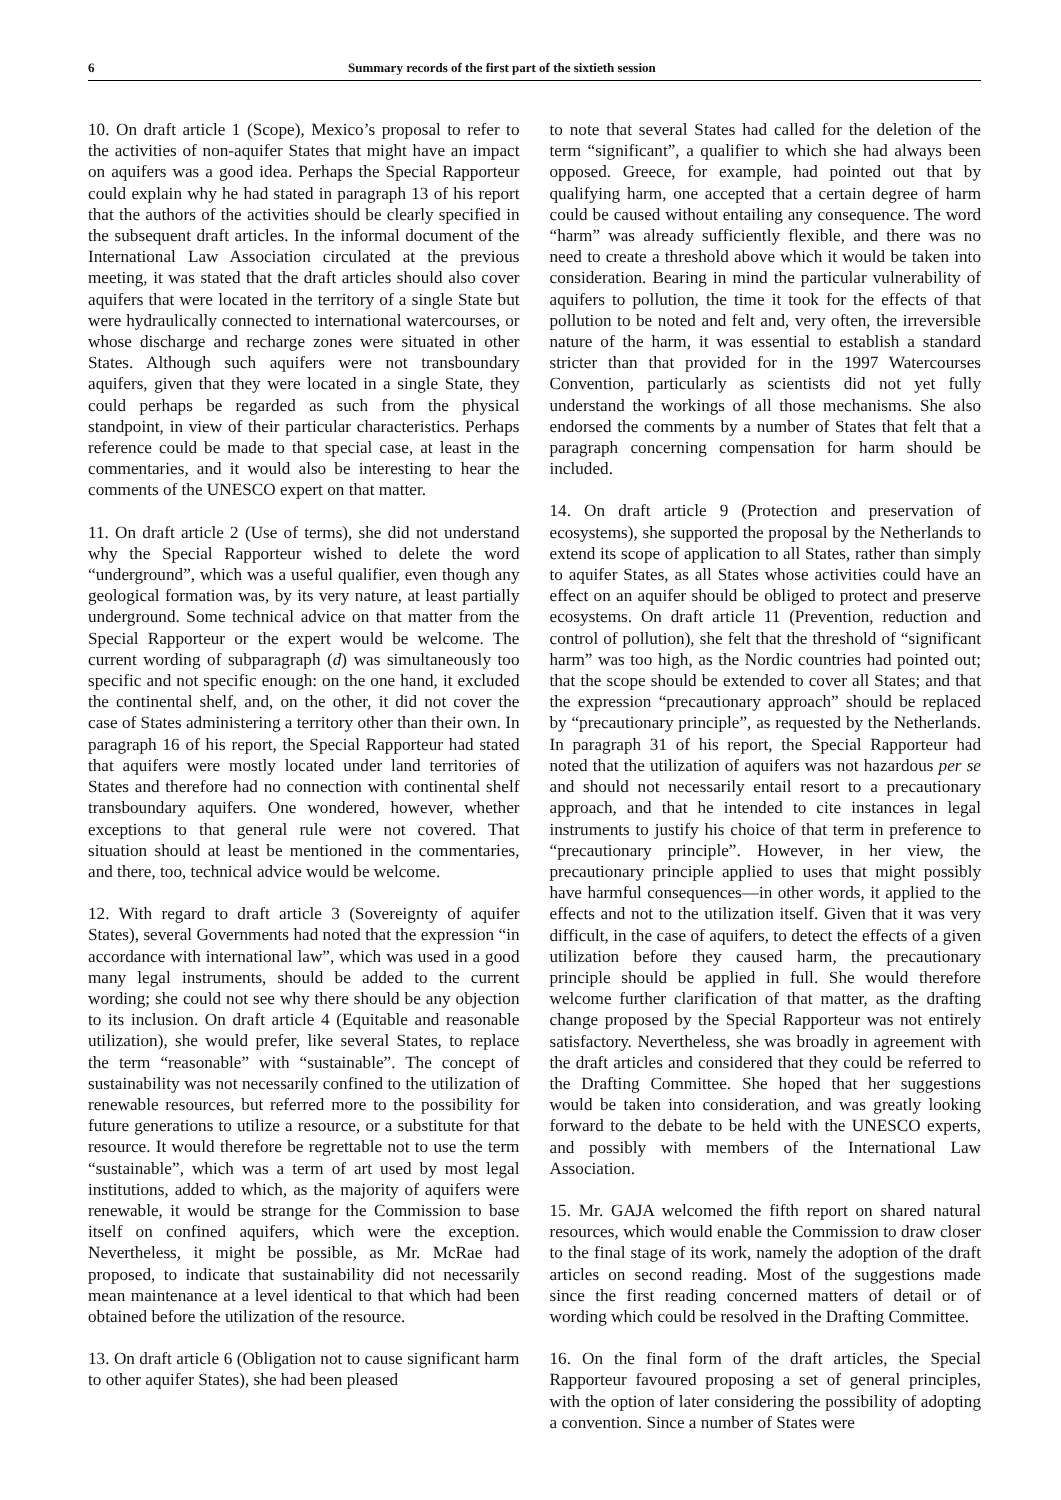6 Summary records of the first part of the sixtieth session
10. On draft article 1 (Scope), Mexico’s proposal to refer to the activities of non-aquifer States that might have an impact on aquifers was a good idea. Perhaps the Special Rapporteur could explain why he had stated in paragraph 13 of his report that the authors of the activities should be clearly specified in the subsequent draft articles. In the informal document of the International Law Association circulated at the previous meeting, it was stated that the draft articles should also cover aquifers that were located in the territory of a single State but were hydraulically connected to international watercourses, or whose discharge and recharge zones were situated in other States. Although such aquifers were not transboundary aquifers, given that they were located in a single State, they could perhaps be regarded as such from the physical standpoint, in view of their particular characteristics. Perhaps reference could be made to that special case, at least in the commentaries, and it would also be interesting to hear the comments of the UNESCO expert on that matter.
11. On draft article 2 (Use of terms), she did not understand why the Special Rapporteur wished to delete the word “underground”, which was a useful qualifier, even though any geological formation was, by its very nature, at least partially underground. Some technical advice on that matter from the Special Rapporteur or the expert would be welcome. The current wording of subparagraph (d) was simultaneously too specific and not specific enough: on the one hand, it excluded the continental shelf, and, on the other, it did not cover the case of States administering a territory other than their own. In paragraph 16 of his report, the Special Rapporteur had stated that aquifers were mostly located under land territories of States and therefore had no connection with continental shelf transboundary aquifers. One wondered, however, whether exceptions to that general rule were not covered. That situation should at least be mentioned in the commentaries, and there, too, technical advice would be welcome.
12. With regard to draft article 3 (Sovereignty of aquifer States), several Governments had noted that the expression “in accordance with international law”, which was used in a good many legal instruments, should be added to the current wording; she could not see why there should be any objection to its inclusion. On draft article 4 (Equitable and reasonable utilization), she would prefer, like several States, to replace the term “reasonable” with “sustainable”. The concept of sustainability was not necessarily confined to the utilization of renewable resources, but referred more to the possibility for future generations to utilize a resource, or a substitute for that resource. It would therefore be regrettable not to use the term “sustainable”, which was a term of art used by most legal institutions, added to which, as the majority of aquifers were renewable, it would be strange for the Commission to base itself on confined aquifers, which were the exception. Nevertheless, it might be possible, as Mr. McRae had proposed, to indicate that sustainability did not necessarily mean maintenance at a level identical to that which had been obtained before the utilization of the resource.
13. On draft article 6 (Obligation not to cause significant harm to other aquifer States), she had been pleased
to note that several States had called for the deletion of the term “significant”, a qualifier to which she had always been opposed. Greece, for example, had pointed out that by qualifying harm, one accepted that a certain degree of harm could be caused without entailing any consequence. The word “harm” was already sufficiently flexible, and there was no need to create a threshold above which it would be taken into consideration. Bearing in mind the particular vulnerability of aquifers to pollution, the time it took for the effects of that pollution to be noted and felt and, very often, the irreversible nature of the harm, it was essential to establish a standard stricter than that provided for in the 1997 Watercourses Convention, particularly as scientists did not yet fully understand the workings of all those mechanisms. She also endorsed the comments by a number of States that felt that a paragraph concerning compensation for harm should be included.
14. On draft article 9 (Protection and preservation of ecosystems), she supported the proposal by the Netherlands to extend its scope of application to all States, rather than simply to aquifer States, as all States whose activities could have an effect on an aquifer should be obliged to protect and preserve ecosystems. On draft article 11 (Prevention, reduction and control of pollution), she felt that the threshold of “significant harm” was too high, as the Nordic countries had pointed out; that the scope should be extended to cover all States; and that the expression “precautionary approach” should be replaced by “precautionary principle”, as requested by the Netherlands. In paragraph 31 of his report, the Special Rapporteur had noted that the utilization of aquifers was not hazardous per se and should not necessarily entail resort to a precautionary approach, and that he intended to cite instances in legal instruments to justify his choice of that term in preference to “precautionary principle”. However, in her view, the precautionary principle applied to uses that might possibly have harmful consequences—in other words, it applied to the effects and not to the utilization itself. Given that it was very difficult, in the case of aquifers, to detect the effects of a given utilization before they caused harm, the precautionary principle should be applied in full. She would therefore welcome further clarification of that matter, as the drafting change proposed by the Special Rapporteur was not entirely satisfactory. Nevertheless, she was broadly in agreement with the draft articles and considered that they could be referred to the Drafting Committee. She hoped that her suggestions would be taken into consideration, and was greatly looking forward to the debate to be held with the UNESCO experts, and possibly with members of the International Law Association.
15. Mr. GAJA welcomed the fifth report on shared natural resources, which would enable the Commission to draw closer to the final stage of its work, namely the adoption of the draft articles on second reading. Most of the suggestions made since the first reading concerned matters of detail or of wording which could be resolved in the Drafting Committee.
16. On the final form of the draft articles, the Special Rapporteur favoured proposing a set of general principles, with the option of later considering the possibility of adopting a convention. Since a number of States were